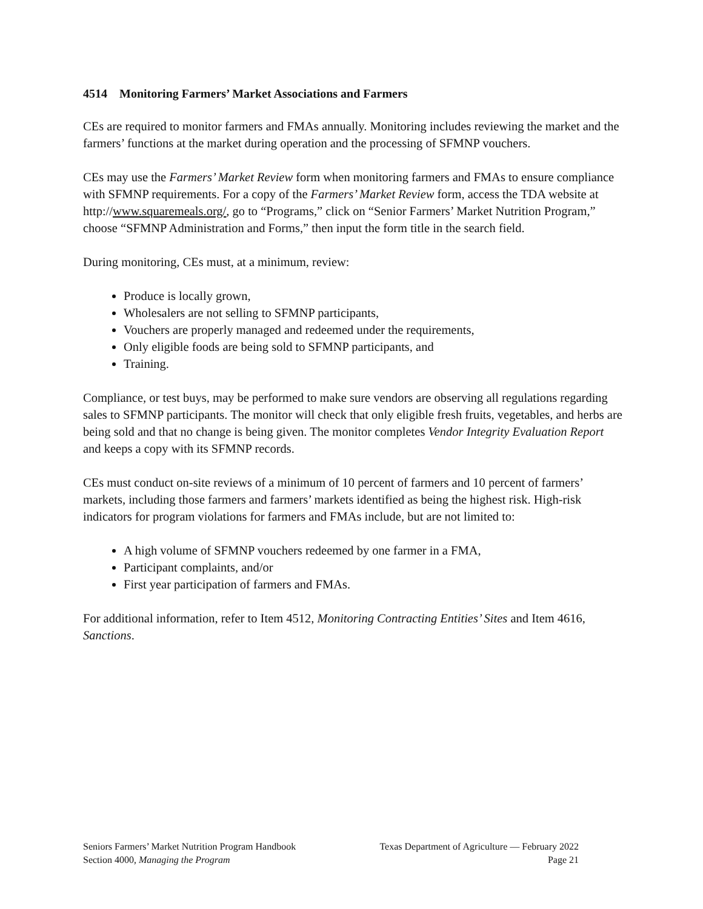4514 Monitoring Farmers’ Market Associations and Farmers
CEs are required to monitor farmers and FMAs annually. Monitoring includes reviewing the market and the farmers’ functions at the market during operation and the processing of SFMNP vouchers.
CEs may use the Farmers’ Market Review form when monitoring farmers and FMAs to ensure compliance with SFMNP requirements. For a copy of the Farmers’ Market Review form, access the TDA website at http://www.squaremeals.org/, go to “Programs,” click on “Senior Farmers’ Market Nutrition Program,” choose “SFMNP Administration and Forms,” then input the form title in the search field.
During monitoring, CEs must, at a minimum, review:
Produce is locally grown,
Wholesalers are not selling to SFMNP participants,
Vouchers are properly managed and redeemed under the requirements,
Only eligible foods are being sold to SFMNP participants, and
Training.
Compliance, or test buys, may be performed to make sure vendors are observing all regulations regarding sales to SFMNP participants. The monitor will check that only eligible fresh fruits, vegetables, and herbs are being sold and that no change is being given. The monitor completes Vendor Integrity Evaluation Report and keeps a copy with its SFMNP records.
CEs must conduct on-site reviews of a minimum of 10 percent of farmers and 10 percent of farmers’ markets, including those farmers and farmers’ markets identified as being the highest risk. High-risk indicators for program violations for farmers and FMAs include, but are not limited to:
A high volume of SFMNP vouchers redeemed by one farmer in a FMA,
Participant complaints, and/or
First year participation of farmers and FMAs.
For additional information, refer to Item 4512, Monitoring Contracting Entities’ Sites and Item 4616, Sanctions.
Seniors Farmers’ Market Nutrition Program Handbook Texas Department of Agriculture — February 2022
Section 4000, Managing the Program Page 21